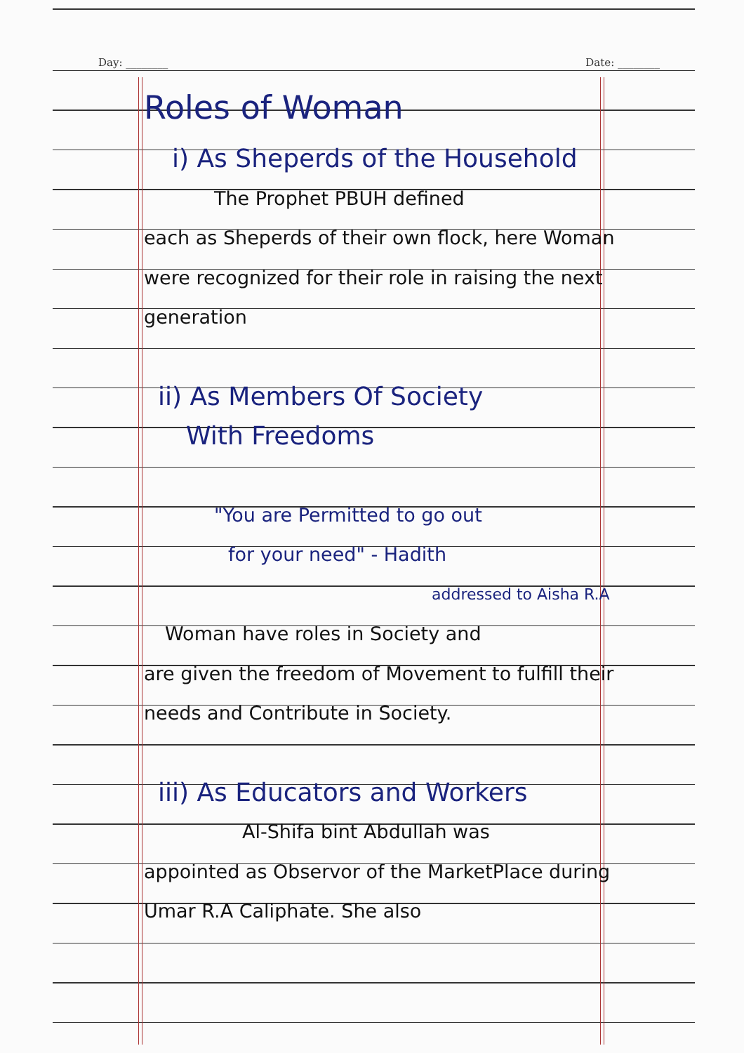Day: ________ Date: ________
Roles of Woman
i) As Sheperds of the Household
The Prophet PBUH defined
each as Sheperds of their own flock, here Woman were recognized for their role in raising the next generation
ii) As Members Of Society
With Freedoms
"You are Permitted to go out
for your need" - Hadith
addressed to Aisha R.A
Woman have roles in Society and
are given the freedom of Movement to fulfill their needs and Contribute in Society.
iii) As Educators and Workers
Al-Shifa bint Abdullah was
appointed as Observor of the MarketPlace during Umar R.A Caliphate. She also